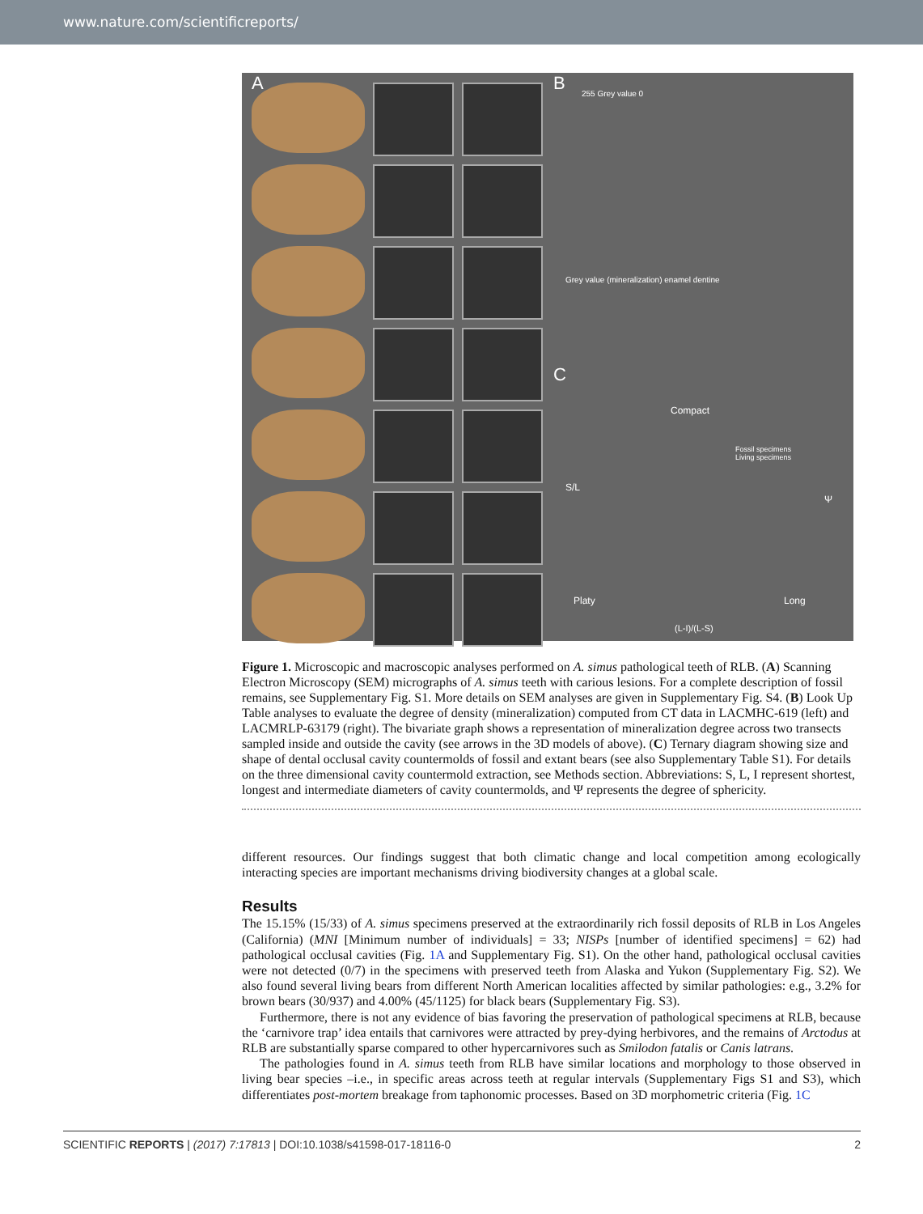www.nature.com/scientificreports/
A B
C
255 Grey value 0
Grey value (mineralization) enamel dentine
Compact
Fossil specimens
Living specimens
S/L
Ψ
Platy Long
(L-I)/(L-S)
Figure 1. Microscopic and macroscopic analyses performed on A. simus pathological teeth of RLB. (A) Scanning Electron Microscopy (SEM) micrographs of A. simus teeth with carious lesions. For a complete description of fossil remains, see Supplementary Fig. S1. More details on SEM analyses are given in Supplementary Fig. S4. (B) Look Up Table analyses to evaluate the degree of density (mineralization) computed from CT data in LACMHC-619 (left) and LACMRLP-63179 (right). The bivariate graph shows a representation of mineralization degree across two transects sampled inside and outside the cavity (see arrows in the 3D models of above). (C) Ternary diagram showing size and shape of dental occlusal cavity countermolds of fossil and extant bears (see also Supplementary Table S1). For details on the three dimensional cavity countermold extraction, see Methods section. Abbreviations: S, L, I represent shortest, longest and intermediate diameters of cavity countermolds, and Ψ represents the degree of sphericity.
different resources. Our findings suggest that both climatic change and local competition among ecologically interacting species are important mechanisms driving biodiversity changes at a global scale.
Results
The 15.15% (15/33) of A. simus specimens preserved at the extraordinarily rich fossil deposits of RLB in Los Angeles (California) (MNI [Minimum number of individuals] = 33; NISPs [number of identified specimens] = 62) had pathological occlusal cavities (Fig. 1A and Supplementary Fig. S1). On the other hand, pathological occlusal cavities were not detected (0/7) in the specimens with preserved teeth from Alaska and Yukon (Supplementary Fig. S2). We also found several living bears from different North American localities affected by similar pathologies: e.g., 3.2% for brown bears (30/937) and 4.00% (45/1125) for black bears (Supplementary Fig. S3).
Furthermore, there is not any evidence of bias favoring the preservation of pathological specimens at RLB, because the ‘carnivore trap’ idea entails that carnivores were attracted by prey-dying herbivores, and the remains of Arctodus at RLB are substantially sparse compared to other hypercarnivores such as Smilodon fatalis or Canis latrans.
The pathologies found in A. simus teeth from RLB have similar locations and morphology to those observed in living bear species –i.e., in specific areas across teeth at regular intervals (Supplementary Figs S1 and S3), which differentiates post-mortem breakage from taphonomic processes. Based on 3D morphometric criteria (Fig. 1C
SCIENTIFIC REPORTS | (2017) 7:17813 | DOI:10.1038/s41598-017-18116-0 2